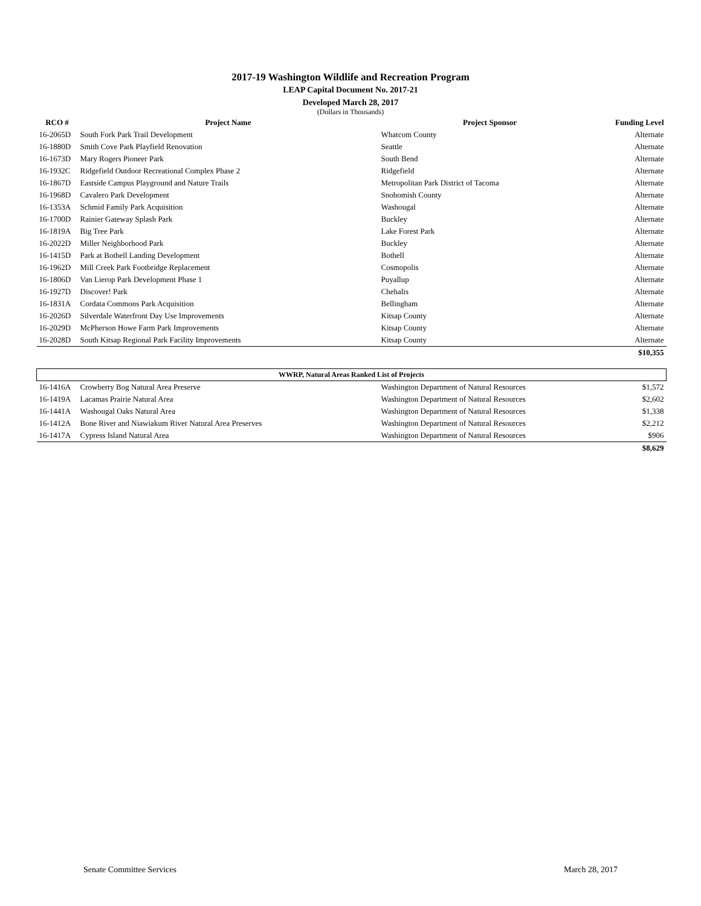2017-19 Washington Wildlife and Recreation Program
LEAP Capital Document No. 2017-21
Developed March 28, 2017
(Dollars in Thousands)
| RCO # | Project Name | Project Sponsor | Funding Level |
| --- | --- | --- | --- |
| 16-2065D | South Fork Park Trail Development | Whatcom County | Alternate |
| 16-1880D | Smith Cove Park Playfield Renovation | Seattle | Alternate |
| 16-1673D | Mary Rogers Pioneer Park | South Bend | Alternate |
| 16-1932C | Ridgefield Outdoor Recreational Complex Phase 2 | Ridgefield | Alternate |
| 16-1867D | Eastside Campus Playground and Nature Trails | Metropolitan Park District of Tacoma | Alternate |
| 16-1968D | Cavalero Park Development | Snohomish County | Alternate |
| 16-1353A | Schmid Family Park Acquisition | Washougal | Alternate |
| 16-1700D | Rainier Gateway Splash Park | Buckley | Alternate |
| 16-1819A | Big Tree Park | Lake Forest Park | Alternate |
| 16-2022D | Miller Neighborhood Park | Buckley | Alternate |
| 16-1415D | Park at Bothell Landing Development | Bothell | Alternate |
| 16-1962D | Mill Creek Park Footbridge Replacement | Cosmopolis | Alternate |
| 16-1806D | Van Lierop Park Development Phase 1 | Puyallup | Alternate |
| 16-1927D | Discover! Park | Chehalis | Alternate |
| 16-1831A | Cordata Commons Park Acquisition | Bellingham | Alternate |
| 16-2026D | Silverdale Waterfront Day Use Improvements | Kitsap County | Alternate |
| 16-2029D | McPherson Howe Farm Park Improvements | Kitsap County | Alternate |
| 16-2028D | South Kitsap Regional Park Facility Improvements | Kitsap County | Alternate |
| | | | $10,355 |
| WWRP, Natural Areas Ranked List of Projects | | | |
| 16-1416A | Crowberry Bog Natural Area Preserve | Washington Department of Natural Resources | $1,572 |
| 16-1419A | Lacamas Prairie Natural Area | Washington Department of Natural Resources | $2,602 |
| 16-1441A | Washougal Oaks Natural Area | Washington Department of Natural Resources | $1,338 |
| 16-1412A | Bone River and Niawiakum River Natural Area Preserves | Washington Department of Natural Resources | $2,212 |
| 16-1417A | Cypress Island Natural Area | Washington Department of Natural Resources | $906 |
| | | | $8,629 |
Senate Committee Services March 28, 2017